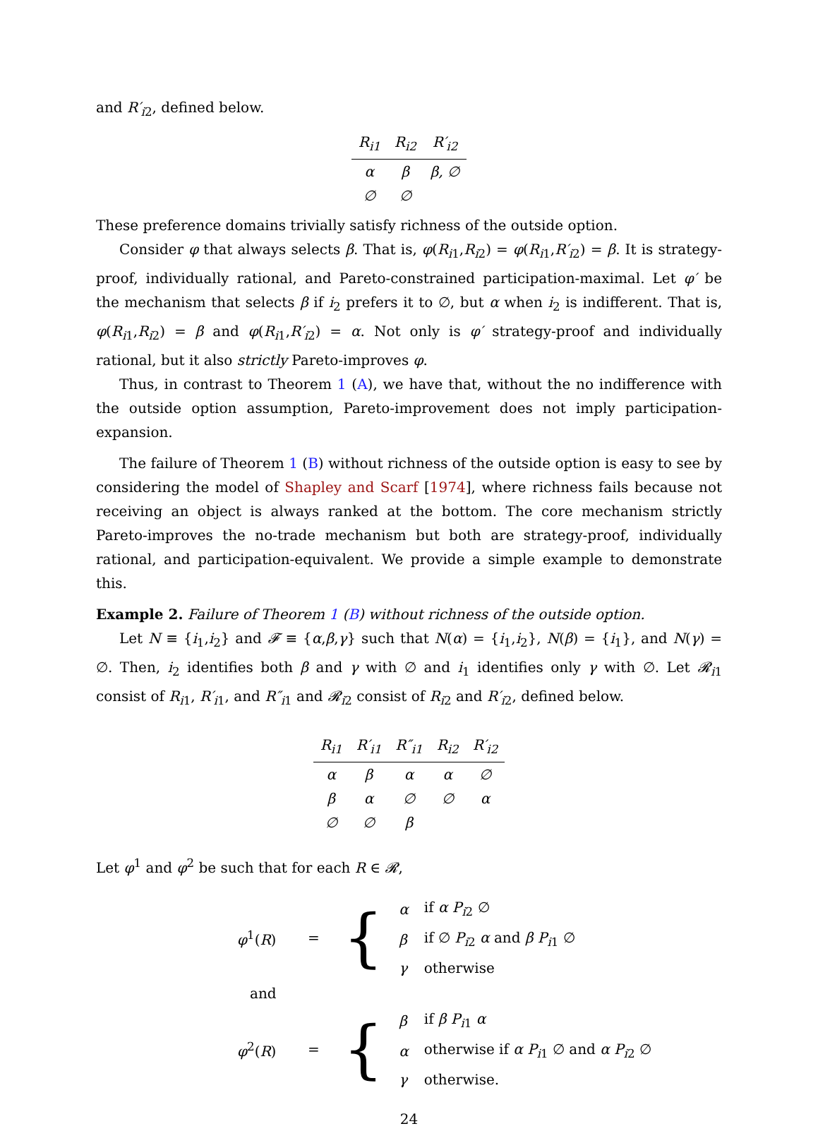and R′<sub>i2</sub>, defined below.
| R<sub>i1</sub> | R<sub>i2</sub> | R′<sub>i2</sub> |
| --- | --- | --- |
| α | β | β, ∅ |
| ∅ | ∅ | |
These preference domains trivially satisfy richness of the outside option.
Consider φ that always selects β. That is, φ(R<sub>i1</sub>,R<sub>i2</sub>) = φ(R<sub>i1</sub>,R′<sub>i2</sub>) = β. It is strategy-proof, individually rational, and Pareto-constrained participation-maximal. Let φ′ be the mechanism that selects β if i<sub>2</sub> prefers it to ∅, but α when i<sub>2</sub> is indifferent. That is, φ(R<sub>i1</sub>,R<sub>i2</sub>) = β and φ(R<sub>i1</sub>,R′<sub>i2</sub>) = α. Not only is φ′ strategy-proof and individually rational, but it also strictly Pareto-improves φ.
Thus, in contrast to Theorem 1 (A), we have that, without the no indifference with the outside option assumption, Pareto-improvement does not imply participation-expansion.
The failure of Theorem 1 (B) without richness of the outside option is easy to see by considering the model of Shapley and Scarf [1974], where richness fails because not receiving an object is always ranked at the bottom. The core mechanism strictly Pareto-improves the no-trade mechanism but both are strategy-proof, individually rational, and participation-equivalent. We provide a simple example to demonstrate this.
Example 2. Failure of Theorem 1 (B) without richness of the outside option.
Let N ≡ {i<sub>1</sub>,i<sub>2</sub>} and 𝓕 ≡ {α,β,γ} such that N(α) = {i<sub>1</sub>,i<sub>2</sub>}, N(β) = {i<sub>1</sub>}, and N(γ) = ∅. Then, i<sub>2</sub> identifies both β and γ with ∅ and i<sub>1</sub> identifies only γ with ∅. Let 𝓡<sub>i1</sub> consist of R<sub>i1</sub>, R′<sub>i1</sub>, and R″<sub>i1</sub> and 𝓡<sub>i2</sub> consist of R<sub>i2</sub> and R′<sub>i2</sub>, defined below.
| R<sub>i1</sub> | R′<sub>i1</sub> | R″<sub>i1</sub> | R<sub>i2</sub> | R′<sub>i2</sub> |
| --- | --- | --- | --- | --- |
| α | β | α | α | ∅ |
| β | α | ∅ | ∅ | α |
| ∅ | ∅ | β | | |
Let φ<sup>1</sup> and φ<sup>2</sup> be such that for each R ∈ 𝓡,
φ<sup>1</sup>(R) =
{
| α | if α P<sub>i2</sub> ∅ |
| β | if ∅ P<sub>i2</sub> α and β P<sub>i1</sub> ∅ |
| γ | otherwise |
and
φ<sup>2</sup>(R) =
{
| β | if β P<sub>i1</sub> α |
| α | otherwise if α P<sub>i1</sub> ∅ and α P<sub>i2</sub> ∅ |
| γ | otherwise. |
24